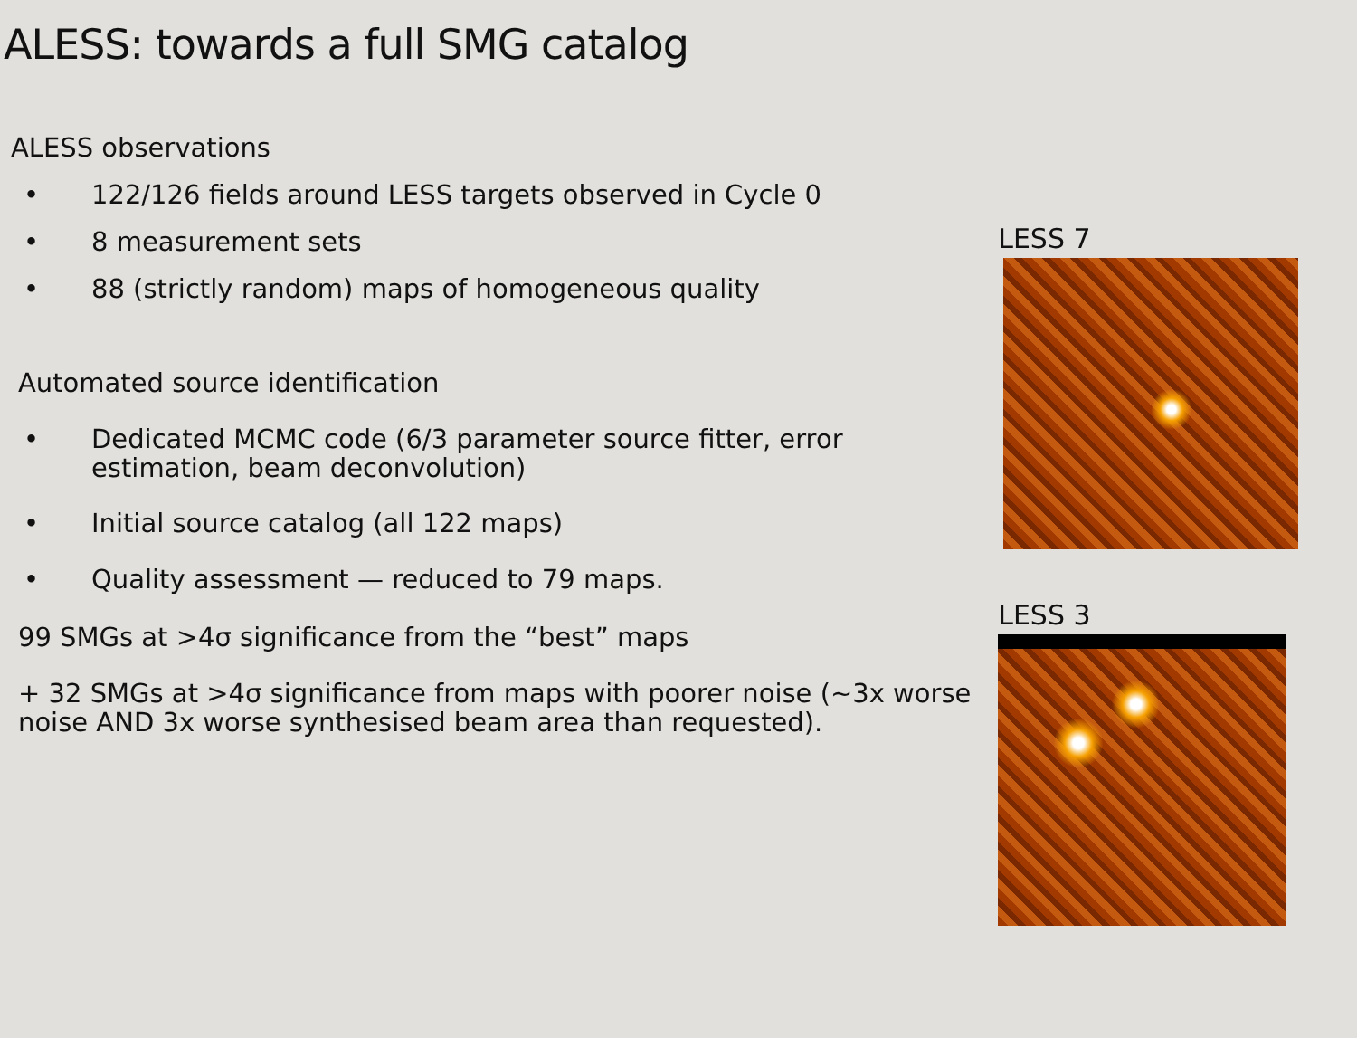ALESS: towards a full SMG catalog
ALESS observations
• 122/126 fields around LESS targets observed in Cycle 0
• 8 measurement sets
• 88 (strictly random) maps of homogeneous quality
Automated source identification
• Dedicated MCMC code (6/3 parameter source fitter, error estimation, beam deconvolution)
• Initial source catalog (all 122 maps)
• Quality assessment — reduced to 79 maps.
99 SMGs at >4σ significance from the “best” maps
+ 32 SMGs at >4σ significance from maps with poorer noise (~3x worse noise AND 3x worse synthesised beam area than requested).
LESS 7
LESS 3